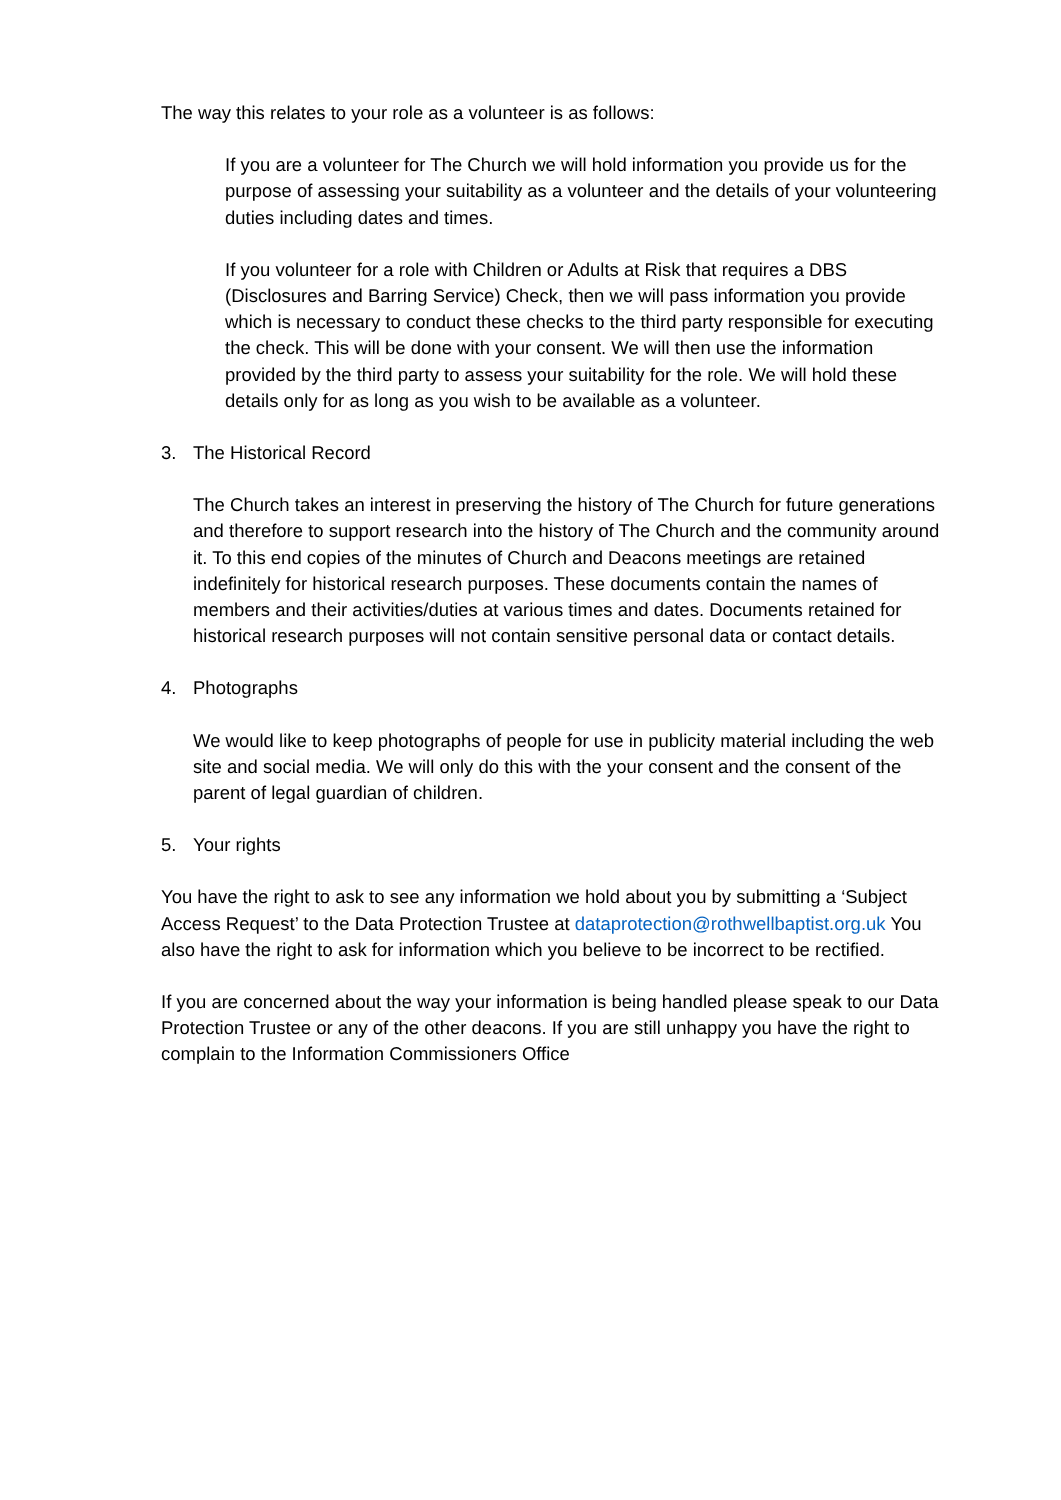The way this relates to your role as a volunteer is as follows:
If you are a volunteer for The Church we will hold information you provide us for the purpose of assessing your suitability as a volunteer and the details of your volunteering duties including dates and times.
If you volunteer for a role with Children or Adults at Risk that requires a DBS (Disclosures and Barring Service) Check, then we will pass information you provide which is necessary to conduct these checks to the third party responsible for executing the check. This will be done with your consent. We will then use the information provided by the third party to assess your suitability for the role. We will hold these details only for as long as you wish to be available as a volunteer.
3. The Historical Record
The Church takes an interest in preserving the history of The Church for future generations and therefore to support research into the history of The Church and the community around it. To this end copies of the minutes of Church and Deacons meetings are retained indefinitely for historical research purposes. These documents contain the names of members and their activities/duties at various times and dates. Documents retained for historical research purposes will not contain sensitive personal data or contact details.
4. Photographs
We would like to keep photographs of people for use in publicity material including the web site and social media. We will only do this with the your consent and the consent of the parent of legal guardian of children.
5. Your rights
You have the right to ask to see any information we hold about you by submitting a ‘Subject Access Request’ to the Data Protection Trustee at dataprotection@rothwellbaptist.org.uk You also have the right to ask for information which you believe to be incorrect to be rectified.
If you are concerned about the way your information is being handled please speak to our Data Protection Trustee or any of the other deacons. If you are still unhappy you have the right to complain to the Information Commissioners Office